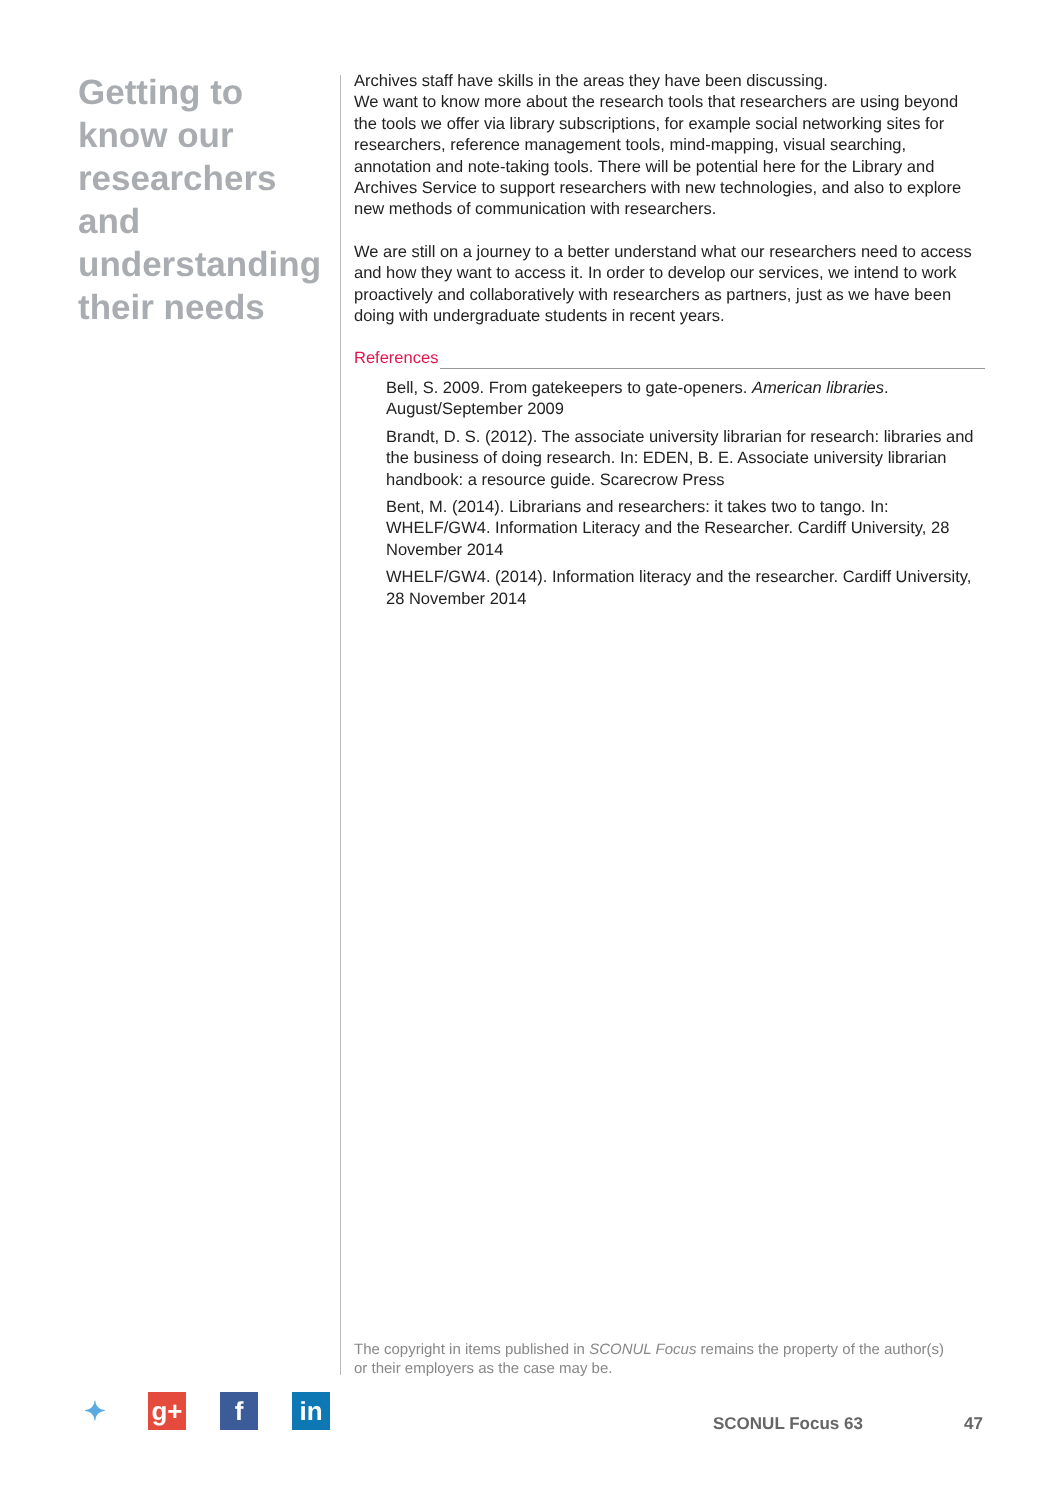Getting to know our researchers and understanding their needs
Archives staff have skills in the areas they have been discussing.
We want to know more about the research tools that researchers are using beyond the tools we offer via library subscriptions, for example social networking sites for researchers, reference management tools, mind-mapping, visual searching, annotation and note-taking tools. There will be potential here for the Library and Archives Service to support researchers with new technologies, and also to explore new methods of communication with researchers.
We are still on a journey to a better understand what our researchers need to access and how they want to access it. In order to develop our services, we intend to work proactively and collaboratively with researchers as partners, just as we have been doing with undergraduate students in recent years.
References
Bell, S. 2009. From gatekeepers to gate-openers. American libraries. August/September 2009
Brandt, D. S. (2012). The associate university librarian for research: libraries and the business of doing research. In: EDEN, B. E. Associate university librarian handbook: a resource guide. Scarecrow Press
Bent, M. (2014). Librarians and researchers: it takes two to tango. In: WHELF/GW4. Information Literacy and the Researcher. Cardiff University, 28 November 2014
WHELF/GW4. (2014). Information literacy and the researcher. Cardiff University, 28 November 2014
The copyright in items published in SCONUL Focus remains the property of the author(s) or their employers as the case may be.
✦ g+ f in
SCONUL Focus 63 47